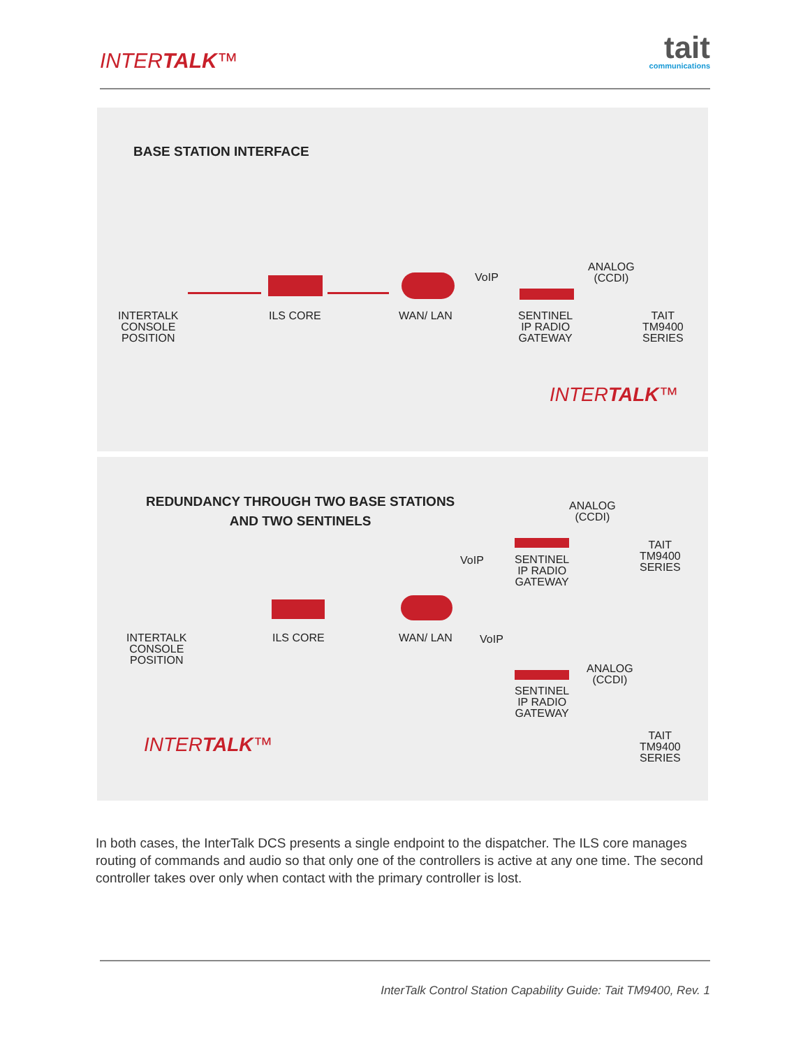INTERTALK™ tait
communications
BASE STATION INTERFACE
INTERTALK
CONSOLE
POSITION
ILS CORE WAN/ LAN
VoIP
SENTINEL
IP RADIO
GATEWAY
ANALOG
(CCDI)
TAIT
TM9400
SERIES
INTERTALK™
REDUNDANCY THROUGH TWO BASE STATIONS
AND TWO SENTINELS
ANALOG
(CCDI)
TAIT
TM9400
SERIES
VoIP
SENTINEL
IP RADIO
GATEWAY
INTERTALK
CONSOLE
POSITION
ILS CORE WAN/ LAN VoIP
ANALOG
(CCDI)
SENTINEL
IP RADIO
GATEWAY
INTERTALK™
TAIT
TM9400
SERIES
In both cases, the InterTalk DCS presents a single endpoint to the dispatcher. The ILS core manages routing of commands and audio so that only one of the controllers is active at any one time. The second controller takes over only when contact with the primary controller is lost.
InterTalk Control Station Capability Guide: Tait TM9400, Rev. 1